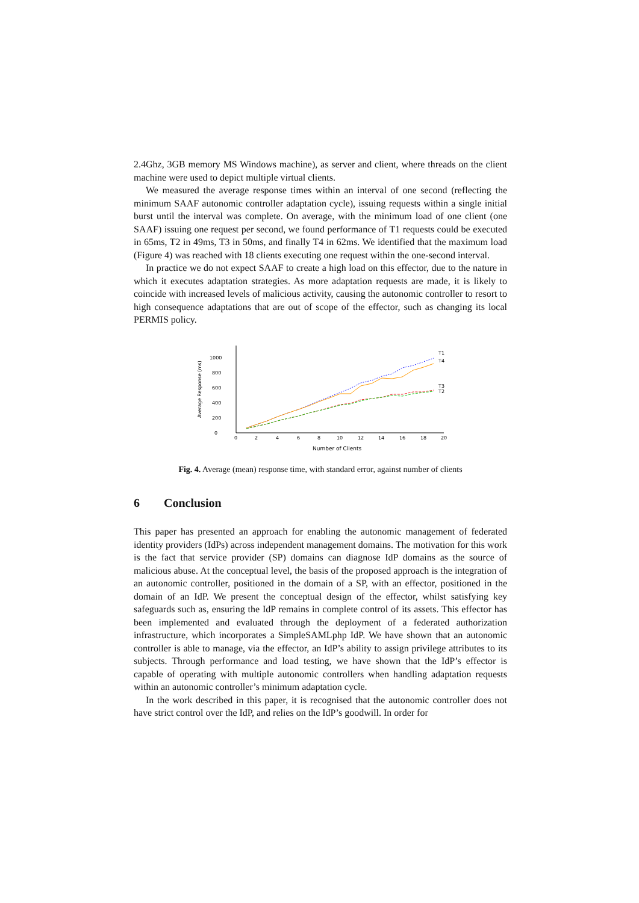2.4Ghz, 3GB memory MS Windows machine), as server and client, where threads on the client machine were used to depict multiple virtual clients.
We measured the average response times within an interval of one second (reflecting the minimum SAAF autonomic controller adaptation cycle), issuing requests within a single initial burst until the interval was complete. On average, with the minimum load of one client (one SAAF) issuing one request per second, we found performance of T1 requests could be executed in 65ms, T2 in 49ms, T3 in 50ms, and finally T4 in 62ms. We identified that the maximum load (Figure 4) was reached with 18 clients executing one request within the one-second interval.
In practice we do not expect SAAF to create a high load on this effector, due to the nature in which it executes adaptation strategies. As more adaptation requests are made, it is likely to coincide with increased levels of malicious activity, causing the autonomic controller to resort to high consequence adaptations that are out of scope of the effector, such as changing its local PERMIS policy.
Average Response (ms)
0
200
400
600
800
1000
0
2
4
6
8
10
12
14
16
18
20
T1
T4
T3
T2
Number of Clients
Fig. 4. Average (mean) response time, with standard error, against number of clients
6 Conclusion
This paper has presented an approach for enabling the autonomic management of federated identity providers (IdPs) across independent management domains. The motivation for this work is the fact that service provider (SP) domains can diagnose IdP domains as the source of malicious abuse. At the conceptual level, the basis of the proposed approach is the integration of an autonomic controller, positioned in the domain of a SP, with an effector, positioned in the domain of an IdP. We present the conceptual design of the effector, whilst satisfying key safeguards such as, ensuring the IdP remains in complete control of its assets. This effector has been implemented and evaluated through the deployment of a federated authorization infrastructure, which incorporates a SimpleSAMLphp IdP. We have shown that an autonomic controller is able to manage, via the effector, an IdP’s ability to assign privilege attributes to its subjects. Through performance and load testing, we have shown that the IdP’s effector is capable of operating with multiple autonomic controllers when handling adaptation requests within an autonomic controller’s minimum adaptation cycle.
In the work described in this paper, it is recognised that the autonomic controller does not have strict control over the IdP, and relies on the IdP’s goodwill. In order for